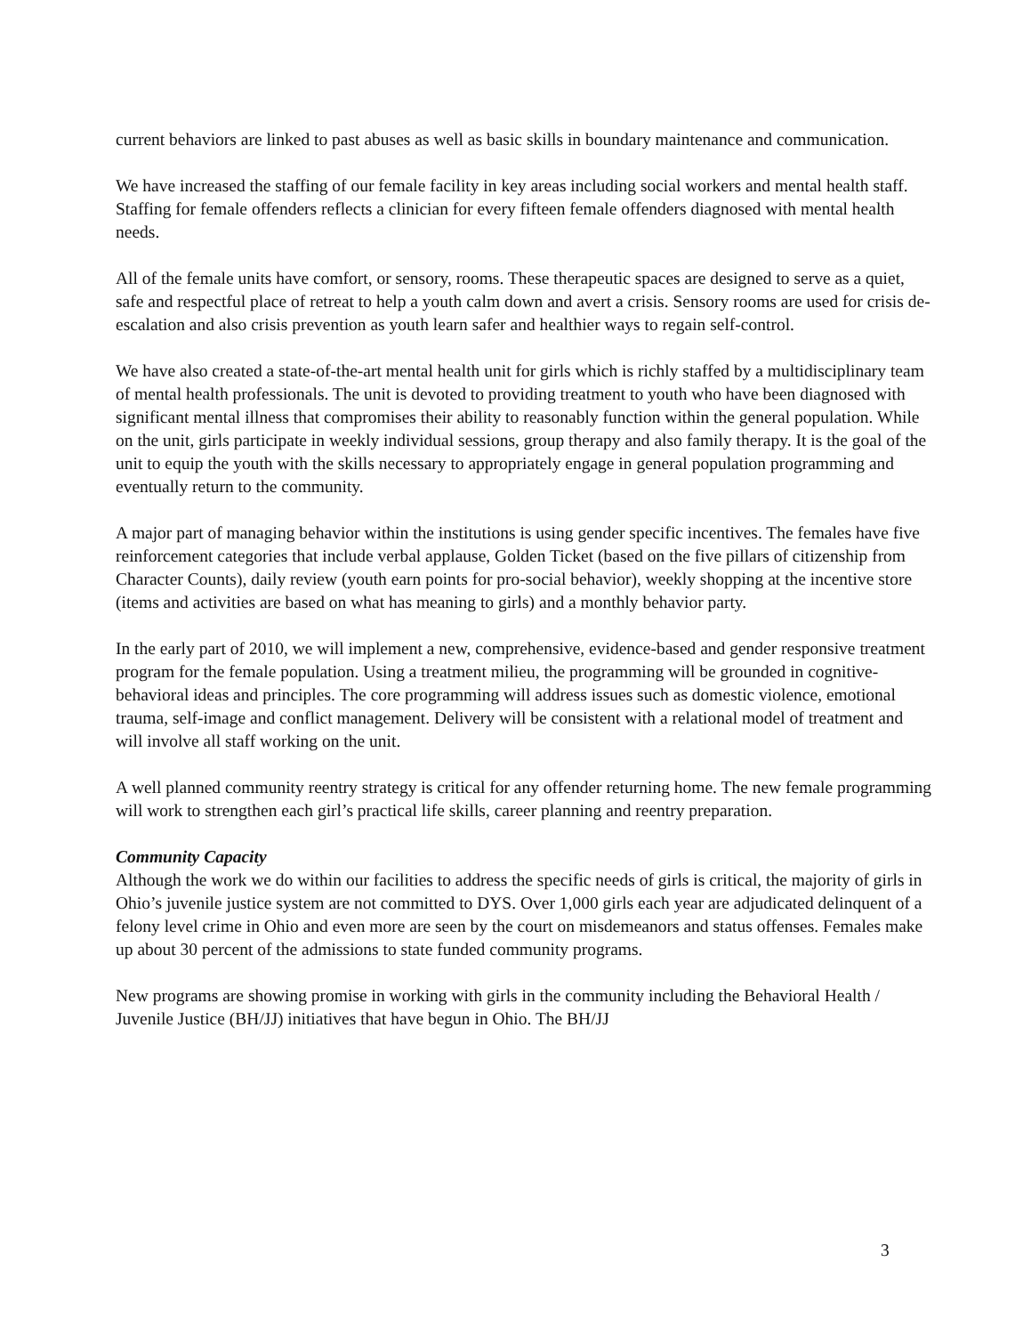current behaviors are linked to past abuses as well as basic skills in boundary maintenance and communication.
We have increased the staffing of our female facility in key areas including social workers and mental health staff. Staffing for female offenders reflects a clinician for every fifteen female offenders diagnosed with mental health needs.
All of the female units have comfort, or sensory, rooms. These therapeutic spaces are designed to serve as a quiet, safe and respectful place of retreat to help a youth calm down and avert a crisis. Sensory rooms are used for crisis de-escalation and also crisis prevention as youth learn safer and healthier ways to regain self-control.
We have also created a state-of-the-art mental health unit for girls which is richly staffed by a multidisciplinary team of mental health professionals. The unit is devoted to providing treatment to youth who have been diagnosed with significant mental illness that compromises their ability to reasonably function within the general population. While on the unit, girls participate in weekly individual sessions, group therapy and also family therapy. It is the goal of the unit to equip the youth with the skills necessary to appropriately engage in general population programming and eventually return to the community.
A major part of managing behavior within the institutions is using gender specific incentives. The females have five reinforcement categories that include verbal applause, Golden Ticket (based on the five pillars of citizenship from Character Counts), daily review (youth earn points for pro-social behavior), weekly shopping at the incentive store (items and activities are based on what has meaning to girls) and a monthly behavior party.
In the early part of 2010, we will implement a new, comprehensive, evidence-based and gender responsive treatment program for the female population. Using a treatment milieu, the programming will be grounded in cognitive-behavioral ideas and principles. The core programming will address issues such as domestic violence, emotional trauma, self-image and conflict management. Delivery will be consistent with a relational model of treatment and will involve all staff working on the unit.
A well planned community reentry strategy is critical for any offender returning home. The new female programming will work to strengthen each girl’s practical life skills, career planning and reentry preparation.
Community Capacity
Although the work we do within our facilities to address the specific needs of girls is critical, the majority of girls in Ohio’s juvenile justice system are not committed to DYS. Over 1,000 girls each year are adjudicated delinquent of a felony level crime in Ohio and even more are seen by the court on misdemeanors and status offenses. Females make up about 30 percent of the admissions to state funded community programs.
New programs are showing promise in working with girls in the community including the Behavioral Health / Juvenile Justice (BH/JJ) initiatives that have begun in Ohio. The BH/JJ
3